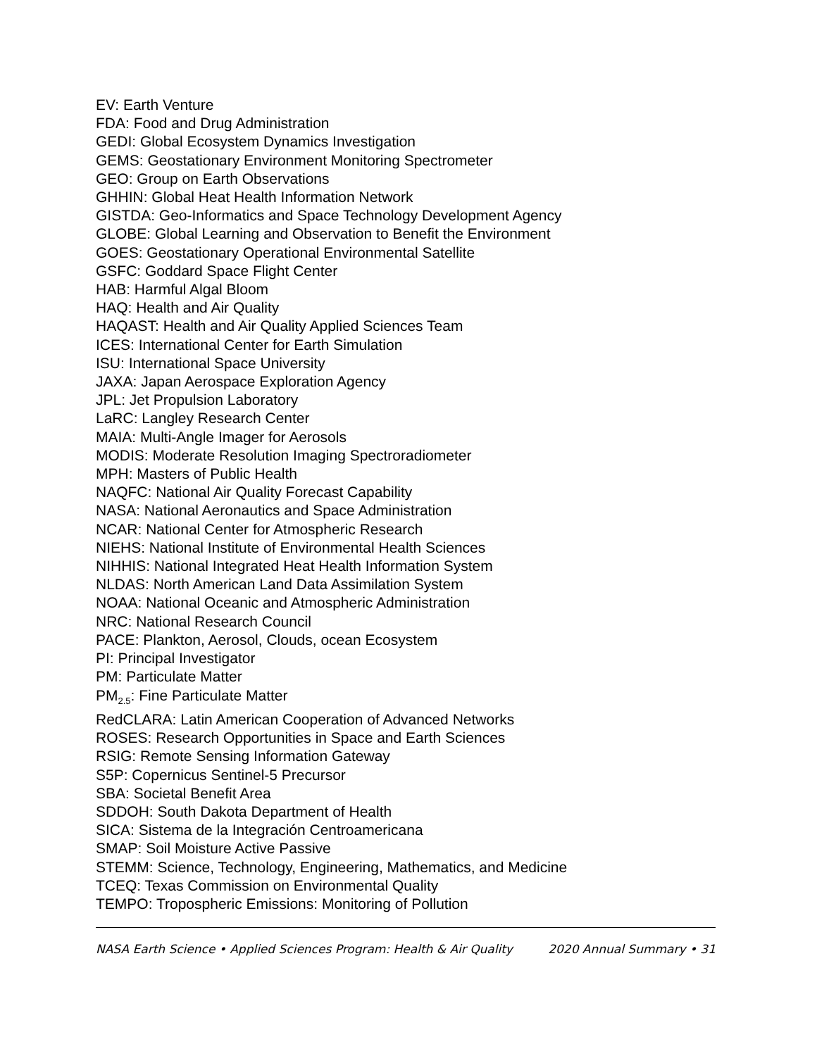EV: Earth Venture
FDA: Food and Drug Administration
GEDI: Global Ecosystem Dynamics Investigation
GEMS: Geostationary Environment Monitoring Spectrometer
GEO: Group on Earth Observations
GHHIN: Global Heat Health Information Network
GISTDA: Geo-Informatics and Space Technology Development Agency
GLOBE: Global Learning and Observation to Benefit the Environment
GOES: Geostationary Operational Environmental Satellite
GSFC: Goddard Space Flight Center
HAB: Harmful Algal Bloom
HAQ: Health and Air Quality
HAQAST: Health and Air Quality Applied Sciences Team
ICES: International Center for Earth Simulation
ISU: International Space University
JAXA: Japan Aerospace Exploration Agency
JPL: Jet Propulsion Laboratory
LaRC: Langley Research Center
MAIA: Multi-Angle Imager for Aerosols
MODIS: Moderate Resolution Imaging Spectroradiometer
MPH: Masters of Public Health
NAQFC: National Air Quality Forecast Capability
NASA: National Aeronautics and Space Administration
NCAR: National Center for Atmospheric Research
NIEHS: National Institute of Environmental Health Sciences
NIHHIS: National Integrated Heat Health Information System
NLDAS: North American Land Data Assimilation System
NOAA: National Oceanic and Atmospheric Administration
NRC: National Research Council
PACE: Plankton, Aerosol, Clouds, ocean Ecosystem
PI: Principal Investigator
PM: Particulate Matter
PM<sub>2.5</sub>: Fine Particulate Matter
RedCLARA: Latin American Cooperation of Advanced Networks
ROSES: Research Opportunities in Space and Earth Sciences
RSIG: Remote Sensing Information Gateway
S5P: Copernicus Sentinel-5 Precursor
SBA: Societal Benefit Area
SDDOH: South Dakota Department of Health
SICA: Sistema de la Integración Centroamericana
SMAP: Soil Moisture Active Passive
STEMM: Science, Technology, Engineering, Mathematics, and Medicine
TCEQ: Texas Commission on Environmental Quality
TEMPO: Tropospheric Emissions: Monitoring of Pollution
NASA Earth Science • Applied Sciences Program: Health & Air Quality 2020 Annual Summary • 31